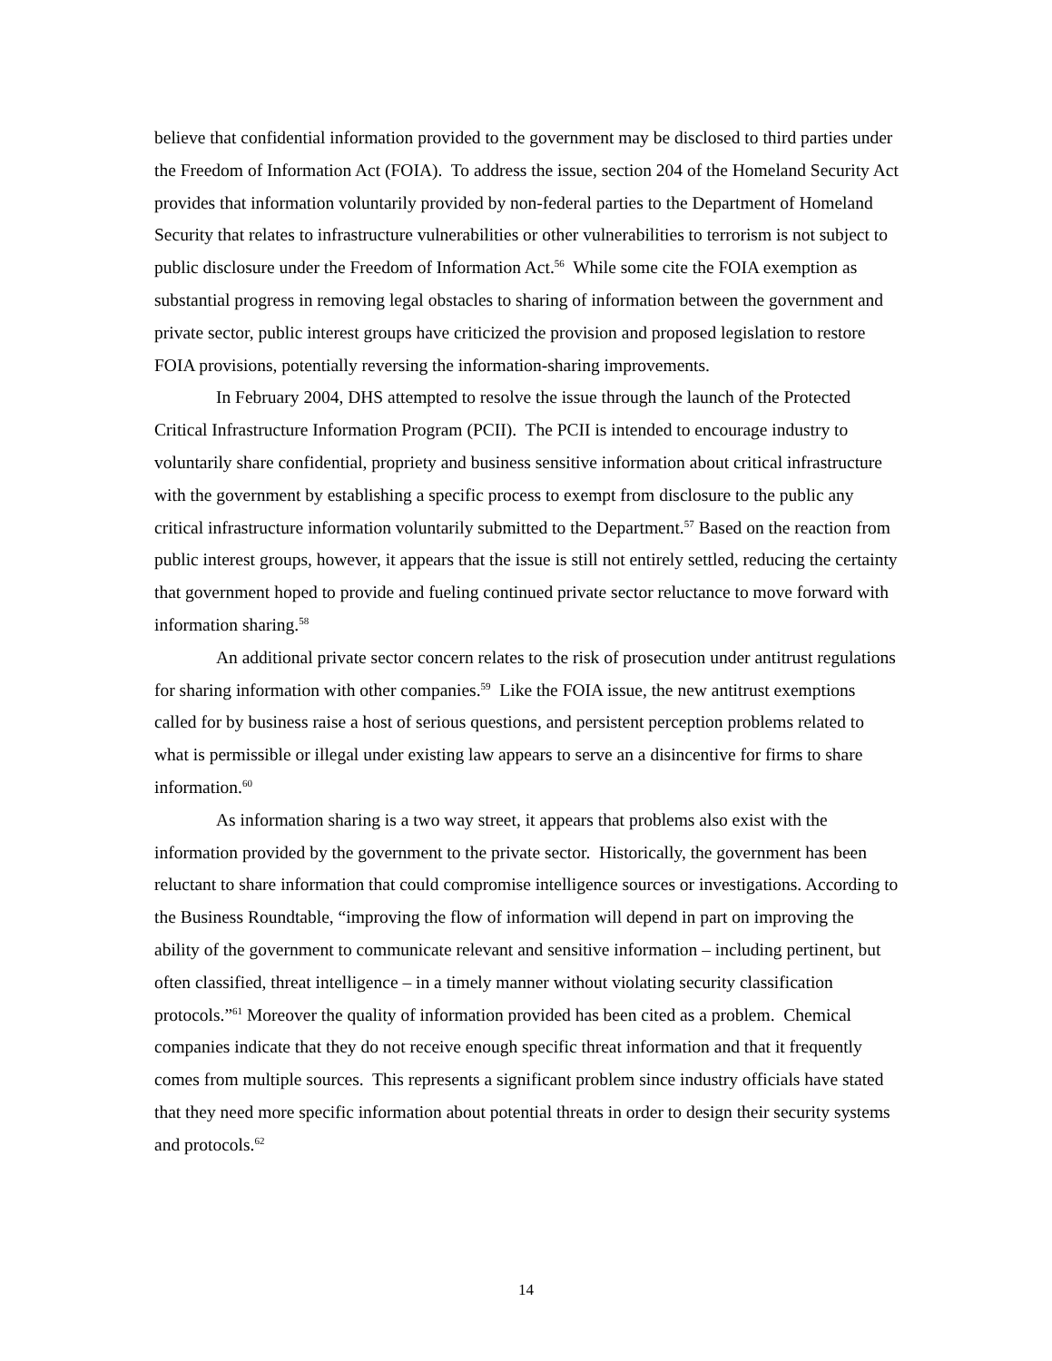believe that confidential information provided to the government may be disclosed to third parties under the Freedom of Information Act (FOIA). To address the issue, section 204 of the Homeland Security Act provides that information voluntarily provided by non-federal parties to the Department of Homeland Security that relates to infrastructure vulnerabilities or other vulnerabilities to terrorism is not subject to public disclosure under the Freedom of Information Act.<sup>56</sup> While some cite the FOIA exemption as substantial progress in removing legal obstacles to sharing of information between the government and private sector, public interest groups have criticized the provision and proposed legislation to restore FOIA provisions, potentially reversing the information-sharing improvements.
In February 2004, DHS attempted to resolve the issue through the launch of the Protected Critical Infrastructure Information Program (PCII). The PCII is intended to encourage industry to voluntarily share confidential, propriety and business sensitive information about critical infrastructure with the government by establishing a specific process to exempt from disclosure to the public any critical infrastructure information voluntarily submitted to the Department.<sup>57</sup> Based on the reaction from public interest groups, however, it appears that the issue is still not entirely settled, reducing the certainty that government hoped to provide and fueling continued private sector reluctance to move forward with information sharing.<sup>58</sup>
An additional private sector concern relates to the risk of prosecution under antitrust regulations for sharing information with other companies.<sup>59</sup> Like the FOIA issue, the new antitrust exemptions called for by business raise a host of serious questions, and persistent perception problems related to what is permissible or illegal under existing law appears to serve an a disincentive for firms to share information.<sup>60</sup>
As information sharing is a two way street, it appears that problems also exist with the information provided by the government to the private sector. Historically, the government has been reluctant to share information that could compromise intelligence sources or investigations. According to the Business Roundtable, “improving the flow of information will depend in part on improving the ability of the government to communicate relevant and sensitive information – including pertinent, but often classified, threat intelligence – in a timely manner without violating security classification protocols.”<sup>61</sup> Moreover the quality of information provided has been cited as a problem. Chemical companies indicate that they do not receive enough specific threat information and that it frequently comes from multiple sources. This represents a significant problem since industry officials have stated that they need more specific information about potential threats in order to design their security systems and protocols.<sup>62</sup>
14